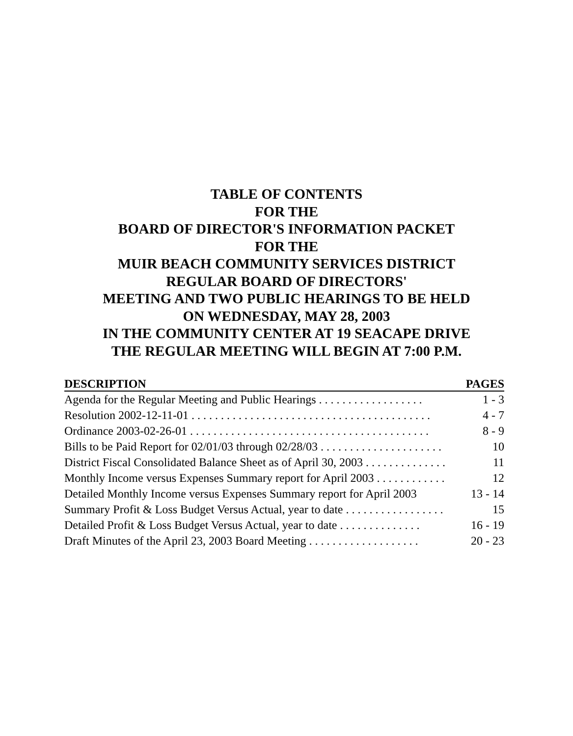TABLE OF CONTENTS
FOR THE
BOARD OF DIRECTOR'S INFORMATION PACKET
FOR THE
MUIR BEACH COMMUNITY SERVICES DISTRICT
REGULAR BOARD OF DIRECTORS'
MEETING AND TWO PUBLIC HEARINGS TO BE HELD
ON WEDNESDAY, MAY 28, 2003
IN THE COMMUNITY CENTER AT 19 SEACAPE DRIVE
THE REGULAR MEETING WILL BEGIN AT 7:00 P.M.
| DESCRIPTION | PAGES |
| --- | --- |
| Agenda for the Regular Meeting and Public Hearings . . . . . . . . . . . . . . . . . . | 1 - 3 |
| Resolution 2002-12-11-01 . . . . . . . . . . . . . . . . . . . . . . . . . . . . . . . . . . . . . . . . . | 4 - 7 |
| Ordinance 2003-02-26-01 . . . . . . . . . . . . . . . . . . . . . . . . . . . . . . . . . . . . . . . . . | 8 - 9 |
| Bills to be Paid Report for 02/01/03 through 02/28/03 . . . . . . . . . . . . . . . . . . . . . | 10 |
| District Fiscal Consolidated Balance Sheet as of April 30, 2003 . . . . . . . . . . . . . . | 11 |
| Monthly Income versus Expenses Summary report for April 2003 . . . . . . . . . . . . | 12 |
| Detailed Monthly Income versus Expenses Summary report for April 2003 | 13 - 14 |
| Summary Profit & Loss Budget Versus Actual, year to date . . . . . . . . . . . . . . . . . | 15 |
| Detailed Profit & Loss Budget Versus Actual, year to date . . . . . . . . . . . . . . | 16 - 19 |
| Draft Minutes of the April 23, 2003 Board Meeting . . . . . . . . . . . . . . . . . . . | 20 - 23 |